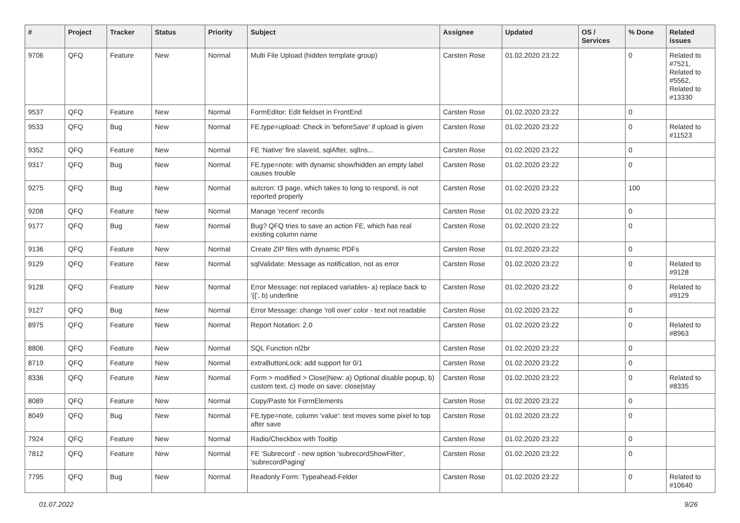| # | Project | Tracker | Status | Priority | Subject | Assignee | Updated | OS / Services | % Done | Related issues |
| --- | --- | --- | --- | --- | --- | --- | --- | --- | --- | --- |
| 9706 | QFQ | Feature | New | Normal | Multi File Upload (hidden template group) | Carsten Rose | 01.02.2020 23:22 | | 0 | Related to #7521, Related to #5562, Related to #13330 |
| 9537 | QFQ | Feature | New | Normal | FormEditor: Edit fieldset in FrontEnd | Carsten Rose | 01.02.2020 23:22 | | 0 | |
| 9533 | QFQ | Bug | New | Normal | FE.type=upload: Check in 'beforeSave' if upload is given | Carsten Rose | 01.02.2020 23:22 | | 0 | Related to #11523 |
| 9352 | QFQ | Feature | New | Normal | FE 'Native' fire slaveId, sqlAfter, sqlIns... | Carsten Rose | 01.02.2020 23:22 | | 0 | |
| 9317 | QFQ | Bug | New | Normal | FE.type=note: with dynamic show/hidden an empty label causes trouble | Carsten Rose | 01.02.2020 23:22 | | 0 | |
| 9275 | QFQ | Bug | New | Normal | autcron: t3 page, which takes to long to respond, is not reported properly | Carsten Rose | 01.02.2020 23:22 | | 100 | |
| 9208 | QFQ | Feature | New | Normal | Manage 'recent' records | Carsten Rose | 01.02.2020 23:22 | | 0 | |
| 9177 | QFQ | Bug | New | Normal | Bug? QFQ tries to save an action FE, which has real existing column name | Carsten Rose | 01.02.2020 23:22 | | 0 | |
| 9136 | QFQ | Feature | New | Normal | Create ZIP files with dynamic PDFs | Carsten Rose | 01.02.2020 23:22 | | 0 | |
| 9129 | QFQ | Feature | New | Normal | sqlValidate: Message as notification, not as error | Carsten Rose | 01.02.2020 23:22 | | 0 | Related to #9128 |
| 9128 | QFQ | Feature | New | Normal | Error Message: not replaced variables- a) replace back to '{{', b) underline | Carsten Rose | 01.02.2020 23:22 | | 0 | Related to #9129 |
| 9127 | QFQ | Bug | New | Normal | Error Message: change 'roll over' color - text not readable | Carsten Rose | 01.02.2020 23:22 | | 0 | |
| 8975 | QFQ | Feature | New | Normal | Report Notation: 2.0 | Carsten Rose | 01.02.2020 23:22 | | 0 | Related to #8963 |
| 8806 | QFQ | Feature | New | Normal | SQL Function nl2br | Carsten Rose | 01.02.2020 23:22 | | 0 | |
| 8719 | QFQ | Feature | New | Normal | extraButtonLock: add support for 0/1 | Carsten Rose | 01.02.2020 23:22 | | 0 | |
| 8336 | QFQ | Feature | New | Normal | Form > modified > Close/New: a) Optional disable popup, b) custom text, c) mode on save: close/stay | Carsten Rose | 01.02.2020 23:22 | | 0 | Related to #8335 |
| 8089 | QFQ | Feature | New | Normal | Copy/Paste for FormElements | Carsten Rose | 01.02.2020 23:22 | | 0 | |
| 8049 | QFQ | Bug | New | Normal | FE.type=note, column 'value': text moves some pixel to top after save | Carsten Rose | 01.02.2020 23:22 | | 0 | |
| 7924 | QFQ | Feature | New | Normal | Radio/Checkbox with Tooltip | Carsten Rose | 01.02.2020 23:22 | | 0 | |
| 7812 | QFQ | Feature | New | Normal | FE 'Subrecord' - new option 'subrecordShowFilter', 'subrecordPaging' | Carsten Rose | 01.02.2020 23:22 | | 0 | |
| 7795 | QFQ | Bug | New | Normal | Readonly Form: Typeahead-Felder | Carsten Rose | 01.02.2020 23:22 | | 0 | Related to #10640 |
01.07.2022 9/26